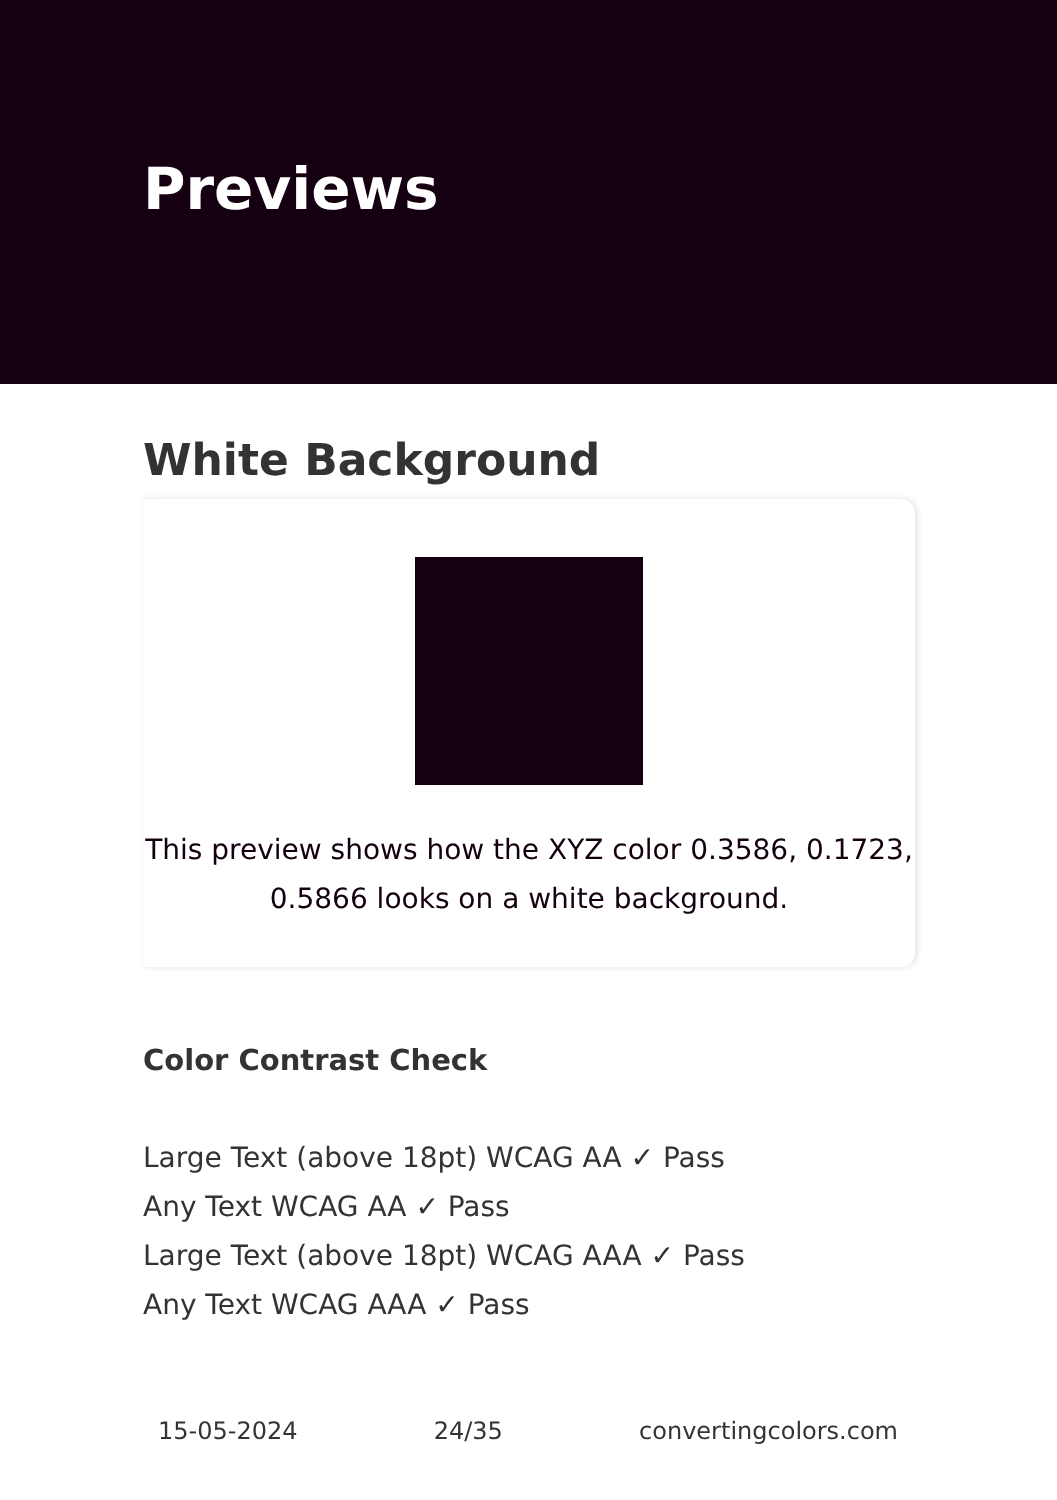Previews
White Background
This preview shows how the XYZ color 0.3586, 0.1723, 0.5866 looks on a white background.
Color Contrast Check
Large Text (above 18pt) WCAG AA ✓ Pass
Any Text WCAG AA ✓ Pass
Large Text (above 18pt) WCAG AAA ✓ Pass
Any Text WCAG AAA ✓ Pass
15-05-2024 24/35 convertingcolors.com